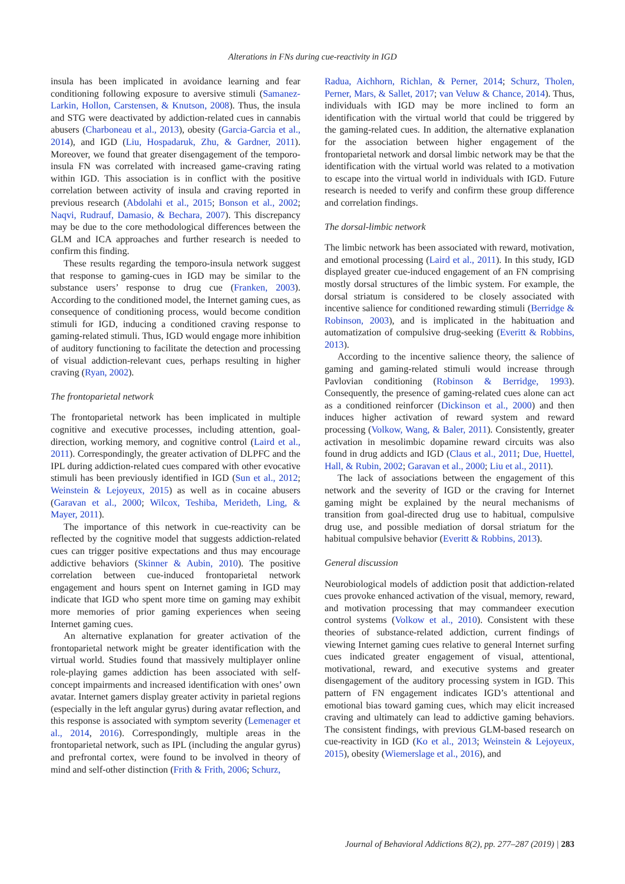Alterations in FNs during cue-reactivity in IGD
insula has been implicated in avoidance learning and fear conditioning following exposure to aversive stimuli (Samanez-Larkin, Hollon, Carstensen, & Knutson, 2008). Thus, the insula and STG were deactivated by addiction-related cues in cannabis abusers (Charboneau et al., 2013), obesity (Garcia-Garcia et al., 2014), and IGD (Liu, Hospadaruk, Zhu, & Gardner, 2011). Moreover, we found that greater disengagement of the temporo-insula FN was correlated with increased game-craving rating within IGD. This association is in conflict with the positive correlation between activity of insula and craving reported in previous research (Abdolahi et al., 2015; Bonson et al., 2002; Naqvi, Rudrauf, Damasio, & Bechara, 2007). This discrepancy may be due to the core methodological differences between the GLM and ICA approaches and further research is needed to confirm this finding.
These results regarding the temporo-insula network suggest that response to gaming-cues in IGD may be similar to the substance users’ response to drug cue (Franken, 2003). According to the conditioned model, the Internet gaming cues, as consequence of conditioning process, would become condition stimuli for IGD, inducing a conditioned craving response to gaming-related stimuli. Thus, IGD would engage more inhibition of auditory functioning to facilitate the detection and processing of visual addiction-relevant cues, perhaps resulting in higher craving (Ryan, 2002).
The frontoparietal network
The frontoparietal network has been implicated in multiple cognitive and executive processes, including attention, goal-direction, working memory, and cognitive control (Laird et al., 2011). Correspondingly, the greater activation of DLPFC and the IPL during addiction-related cues compared with other evocative stimuli has been previously identified in IGD (Sun et al., 2012; Weinstein & Lejoyeux, 2015) as well as in cocaine abusers (Garavan et al., 2000; Wilcox, Teshiba, Merideth, Ling, & Mayer, 2011).
The importance of this network in cue-reactivity can be reflected by the cognitive model that suggests addiction-related cues can trigger positive expectations and thus may encourage addictive behaviors (Skinner & Aubin, 2010). The positive correlation between cue-induced frontoparietal network engagement and hours spent on Internet gaming in IGD may indicate that IGD who spent more time on gaming may exhibit more memories of prior gaming experiences when seeing Internet gaming cues.
An alternative explanation for greater activation of the frontoparietal network might be greater identification with the virtual world. Studies found that massively multiplayer online role-playing games addiction has been associated with self-concept impairments and increased identification with ones’ own avatar. Internet gamers display greater activity in parietal regions (especially in the left angular gyrus) during avatar reflection, and this response is associated with symptom severity (Lemenager et al., 2014, 2016). Correspondingly, multiple areas in the frontoparietal network, such as IPL (including the angular gyrus) and prefrontal cortex, were found to be involved in theory of mind and self-other distinction (Frith & Frith, 2006; Schurz,
Radua, Aichhorn, Richlan, & Perner, 2014; Schurz, Tholen, Perner, Mars, & Sallet, 2017; van Veluw & Chance, 2014). Thus, individuals with IGD may be more inclined to form an identification with the virtual world that could be triggered by the gaming-related cues. In addition, the alternative explanation for the association between higher engagement of the frontoparietal network and dorsal limbic network may be that the identification with the virtual world was related to a motivation to escape into the virtual world in individuals with IGD. Future research is needed to verify and confirm these group difference and correlation findings.
The dorsal-limbic network
The limbic network has been associated with reward, motivation, and emotional processing (Laird et al., 2011). In this study, IGD displayed greater cue-induced engagement of an FN comprising mostly dorsal structures of the limbic system. For example, the dorsal striatum is considered to be closely associated with incentive salience for conditioned rewarding stimuli (Berridge & Robinson, 2003), and is implicated in the habituation and automatization of compulsive drug-seeking (Everitt & Robbins, 2013).
According to the incentive salience theory, the salience of gaming and gaming-related stimuli would increase through Pavlovian conditioning (Robinson & Berridge, 1993). Consequently, the presence of gaming-related cues alone can act as a conditioned reinforcer (Dickinson et al., 2000) and then induces higher activation of reward system and reward processing (Volkow, Wang, & Baler, 2011). Consistently, greater activation in mesolimbic dopamine reward circuits was also found in drug addicts and IGD (Claus et al., 2011; Due, Huettel, Hall, & Rubin, 2002; Garavan et al., 2000; Liu et al., 2011).
The lack of associations between the engagement of this network and the severity of IGD or the craving for Internet gaming might be explained by the neural mechanisms of transition from goal-directed drug use to habitual, compulsive drug use, and possible mediation of dorsal striatum for the habitual compulsive behavior (Everitt & Robbins, 2013).
General discussion
Neurobiological models of addiction posit that addiction-related cues provoke enhanced activation of the visual, memory, reward, and motivation processing that may commandeer execution control systems (Volkow et al., 2010). Consistent with these theories of substance-related addiction, current findings of viewing Internet gaming cues relative to general Internet surfing cues indicated greater engagement of visual, attentional, motivational, reward, and executive systems and greater disengagement of the auditory processing system in IGD. This pattern of FN engagement indicates IGD’s attentional and emotional bias toward gaming cues, which may elicit increased craving and ultimately can lead to addictive gaming behaviors. The consistent findings, with previous GLM-based research on cue-reactivity in IGD (Ko et al., 2013; Weinstein & Lejoyeux, 2015), obesity (Wiemerslage et al., 2016), and
Journal of Behavioral Addictions 8(2), pp. 277–287 (2019) | 283